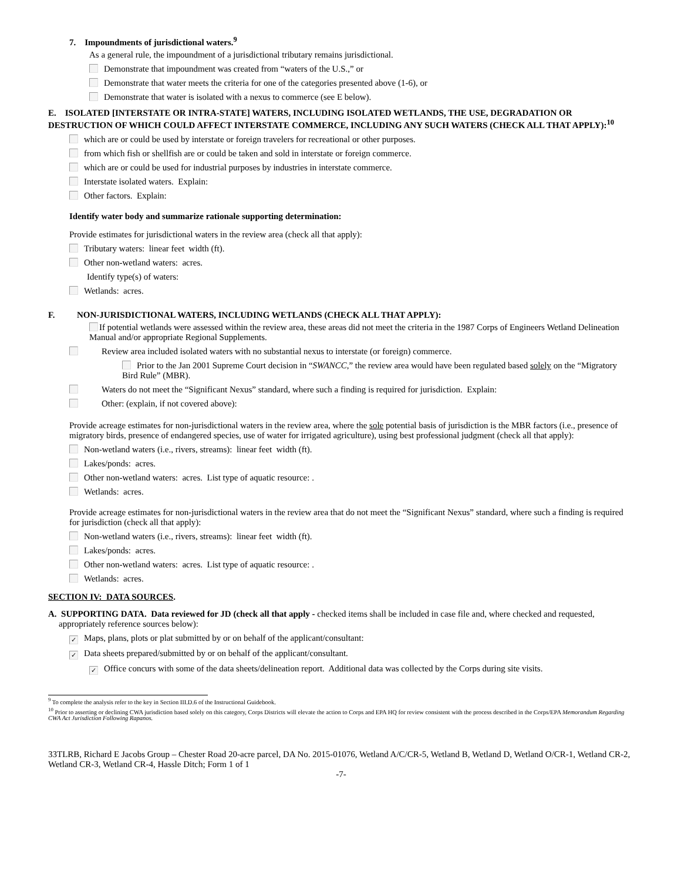7. Impoundments of jurisdictional waters.<sup>9</sup>
As a general rule, the impoundment of a jurisdictional tributary remains jurisdictional.
Demonstrate that impoundment was created from “waters of the U.S.,” or
Demonstrate that water meets the criteria for one of the categories presented above (1-6), or
Demonstrate that water is isolated with a nexus to commerce (see E below).
E. ISOLATED [INTERSTATE OR INTRA-STATE] WATERS, INCLUDING ISOLATED WETLANDS, THE USE, DEGRADATION OR DESTRUCTION OF WHICH COULD AFFECT INTERSTATE COMMERCE, INCLUDING ANY SUCH WATERS (CHECK ALL THAT APPLY):<sup>10</sup>
which are or could be used by interstate or foreign travelers for recreational or other purposes.
from which fish or shellfish are or could be taken and sold in interstate or foreign commerce.
which are or could be used for industrial purposes by industries in interstate commerce.
Interstate isolated waters. Explain:
Other factors. Explain:
Identify water body and summarize rationale supporting determination:
Provide estimates for jurisdictional waters in the review area (check all that apply):
Tributary waters: linear feet width (ft).
Other non-wetland waters: acres.
Identify type(s) of waters:
Wetlands: acres.
F. NON-JURISDICTIONAL WATERS, INCLUDING WETLANDS (CHECK ALL THAT APPLY):
If potential wetlands were assessed within the review area, these areas did not meet the criteria in the 1987 Corps of Engineers Wetland Delineation Manual and/or appropriate Regional Supplements.
Review area included isolated waters with no substantial nexus to interstate (or foreign) commerce.
Prior to the Jan 2001 Supreme Court decision in “SWANCC,” the review area would have been regulated based solely on the “Migratory Bird Rule” (MBR).
Waters do not meet the “Significant Nexus” standard, where such a finding is required for jurisdiction. Explain:
Other: (explain, if not covered above):
Provide acreage estimates for non-jurisdictional waters in the review area, where the sole potential basis of jurisdiction is the MBR factors (i.e., presence of migratory birds, presence of endangered species, use of water for irrigated agriculture), using best professional judgment (check all that apply):
Non-wetland waters (i.e., rivers, streams): linear feet width (ft).
Lakes/ponds: acres.
Other non-wetland waters: acres. List type of aquatic resource: .
Wetlands: acres.
Provide acreage estimates for non-jurisdictional waters in the review area that do not meet the “Significant Nexus” standard, where such a finding is required for jurisdiction (check all that apply):
Non-wetland waters (i.e., rivers, streams): linear feet width (ft).
Lakes/ponds: acres.
Other non-wetland waters: acres. List type of aquatic resource: .
Wetlands: acres.
SECTION IV: DATA SOURCES.
A. SUPPORTING DATA. Data reviewed for JD (check all that apply - checked items shall be included in case file and, where checked and requested, appropriately reference sources below):
✓ Maps, plans, plots or plat submitted by or on behalf of the applicant/consultant:
✓ Data sheets prepared/submitted by or on behalf of the applicant/consultant.
✓ Office concurs with some of the data sheets/delineation report. Additional data was collected by the Corps during site visits.
<sup>9</sup> To complete the analysis refer to the key in Section III.D.6 of the Instructional Guidebook.
<sup>10</sup> Prior to asserting or declining CWA jurisdiction based solely on this category, Corps Districts will elevate the action to Corps and EPA HQ for review consistent with the process described in the Corps/EPA Memorandum Regarding CWA Act Jurisdiction Following Rapanos.
33TLRB, Richard E Jacobs Group – Chester Road 20-acre parcel, DA No. 2015-01076, Wetland A/C/CR-5, Wetland B, Wetland D, Wetland O/CR-1, Wetland CR-2, Wetland CR-3, Wetland CR-4, Hassle Ditch; Form 1 of 1
-7-